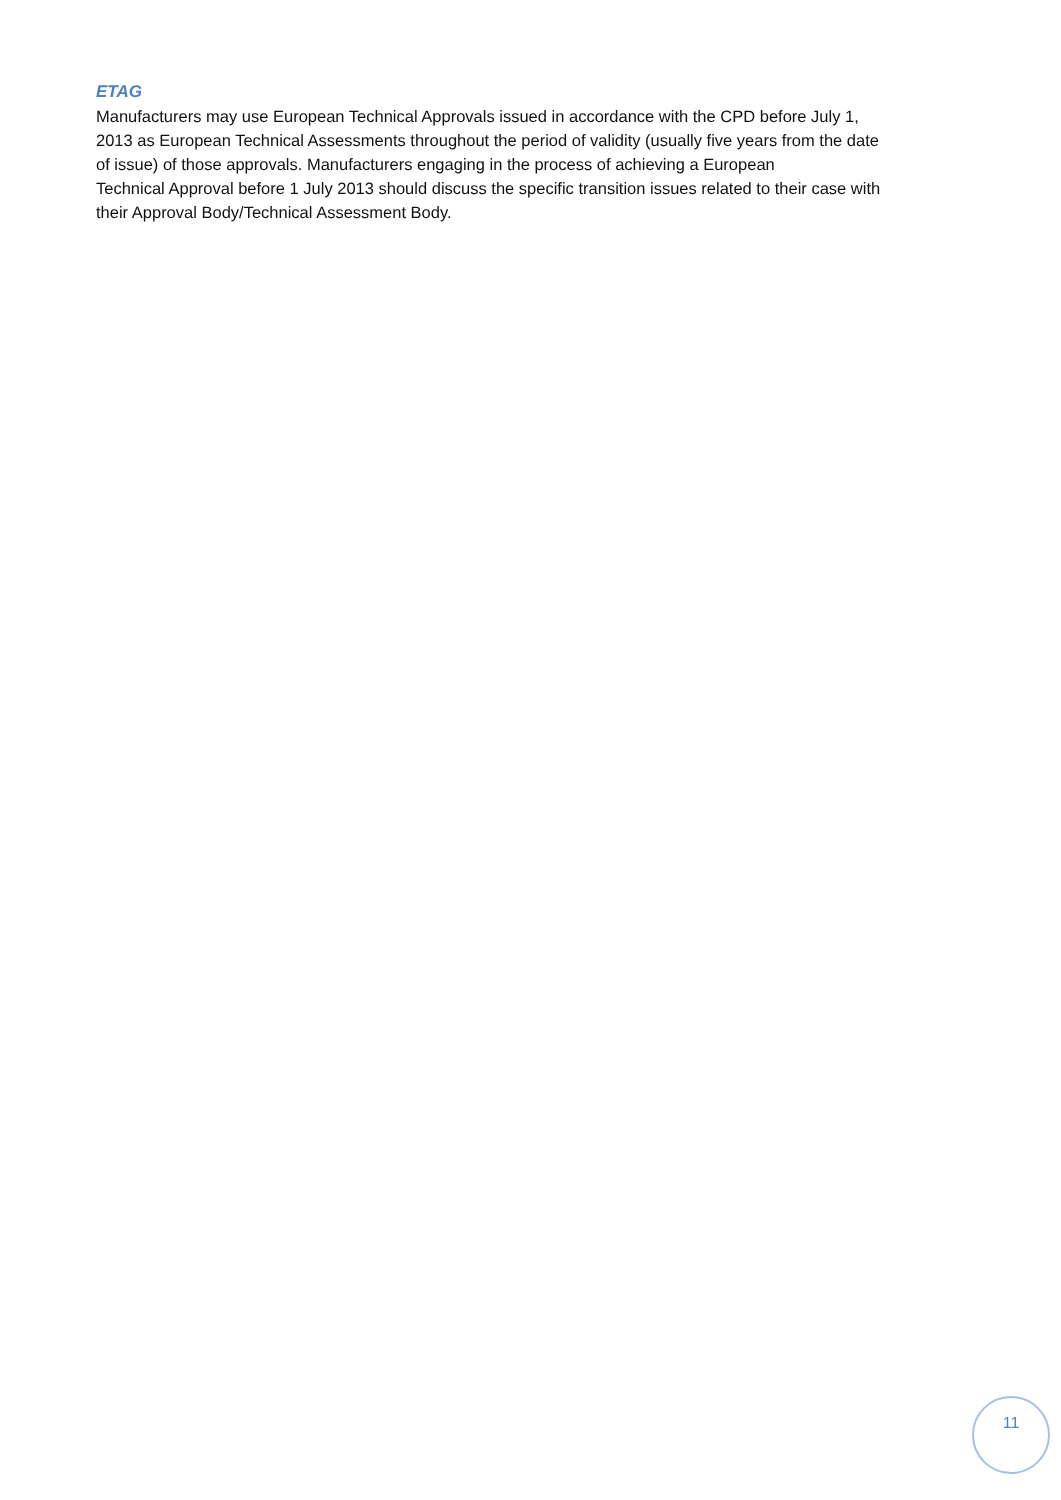ETAG
Manufacturers may use European Technical Approvals issued in accordance with the CPD before July 1,
2013 as European Technical Assessments throughout the period of validity (usually five years from the date
of issue) of those approvals. Manufacturers engaging in the process of achieving a European
Technical Approval before 1 July 2013 should discuss the specific transition issues related to their case with
their Approval Body/Technical Assessment Body.
11